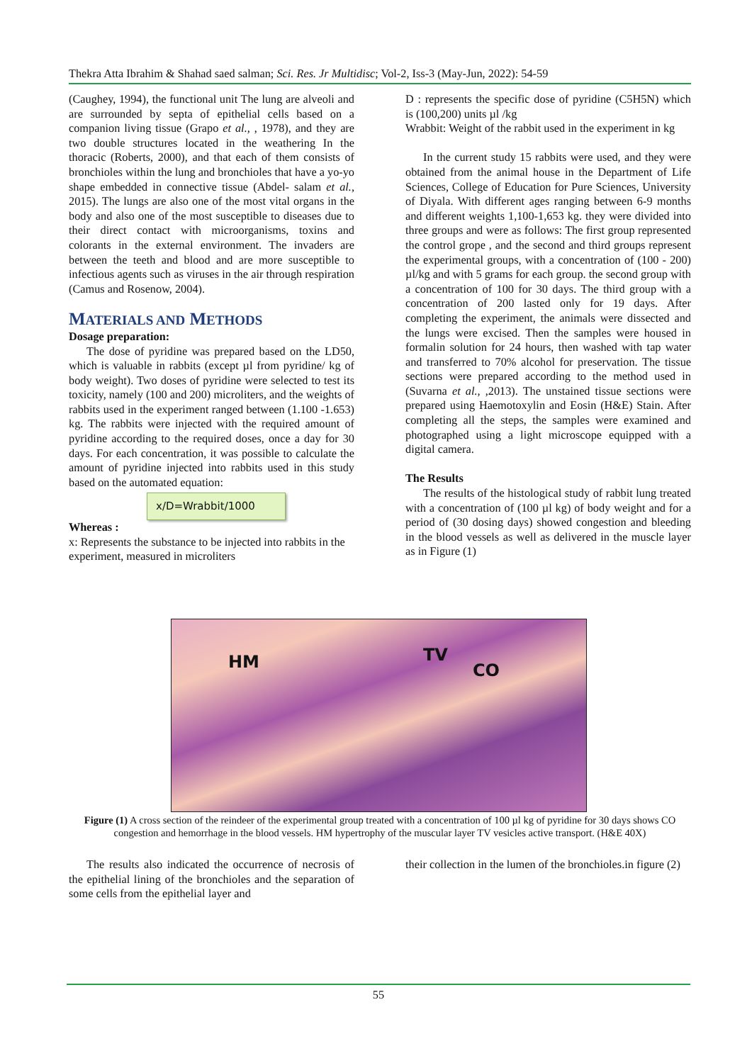Thekra Atta Ibrahim & Shahad saed salman; Sci. Res. Jr Multidisc; Vol-2, Iss-3 (May-Jun, 2022): 54-59
(Caughey, 1994), the functional unit The lung are alveoli and are surrounded by septa of epithelial cells based on a companion living tissue (Grapo et al., , 1978), and they are two double structures located in the weathering In the thoracic (Roberts, 2000), and that each of them consists of bronchioles within the lung and bronchioles that have a yo-yo shape embedded in connective tissue (Abdel- salam et al., 2015). The lungs are also one of the most vital organs in the body and also one of the most susceptible to diseases due to their direct contact with microorganisms, toxins and colorants in the external environment. The invaders are between the teeth and blood and are more susceptible to infectious agents such as viruses in the air through respiration (Camus and Rosenow, 2004).
MATERIALS AND METHODS
Dosage preparation:
The dose of pyridine was prepared based on the LD50, which is valuable in rabbits (except µl from pyridine/ kg of body weight). Two doses of pyridine were selected to test its toxicity, namely (100 and 200) microliters, and the weights of rabbits used in the experiment ranged between (1.100 -1.653) kg. The rabbits were injected with the required amount of pyridine according to the required doses, once a day for 30 days. For each concentration, it was possible to calculate the amount of pyridine injected into rabbits used in this study based on the automated equation:
x/D=Wrabbit/1000
Whereas :
x: Represents the substance to be injected into rabbits in the experiment, measured in microliters
D : represents the specific dose of pyridine (C5H5N) which is (100,200) units µl /kg
Wrabbit: Weight of the rabbit used in the experiment in kg
In the current study 15 rabbits were used, and they were obtained from the animal house in the Department of Life Sciences, College of Education for Pure Sciences, University of Diyala. With different ages ranging between 6-9 months and different weights 1,100-1,653 kg. they were divided into three groups and were as follows: The first group represented the control grope , and the second and third groups represent the experimental groups, with a concentration of (100 - 200) µl/kg and with 5 grams for each group. the second group with a concentration of 100 for 30 days. The third group with a concentration of 200 lasted only for 19 days. After completing the experiment, the animals were dissected and the lungs were excised. Then the samples were housed in formalin solution for 24 hours, then washed with tap water and transferred to 70% alcohol for preservation. The tissue sections were prepared according to the method used in (Suvarna et al., ,2013). The unstained tissue sections were prepared using Haemotoxylin and Eosin (H&E) Stain. After completing all the steps, the samples were examined and photographed using a light microscope equipped with a digital camera.
The Results
The results of the histological study of rabbit lung treated with a concentration of (100 µl kg) of body weight and for a period of (30 dosing days) showed congestion and bleeding in the blood vessels as well as delivered in the muscle layer as in Figure (1)
HM TV
CO
Figure (1) A cross section of the reindeer of the experimental group treated with a concentration of 100 µl kg of pyridine for 30 days shows CO congestion and hemorrhage in the blood vessels. HM hypertrophy of the muscular layer TV vesicles active transport. (H&E 40X)
The results also indicated the occurrence of necrosis of the epithelial lining of the bronchioles and the separation of some cells from the epithelial layer and
their collection in the lumen of the bronchioles.in figure (2)
55